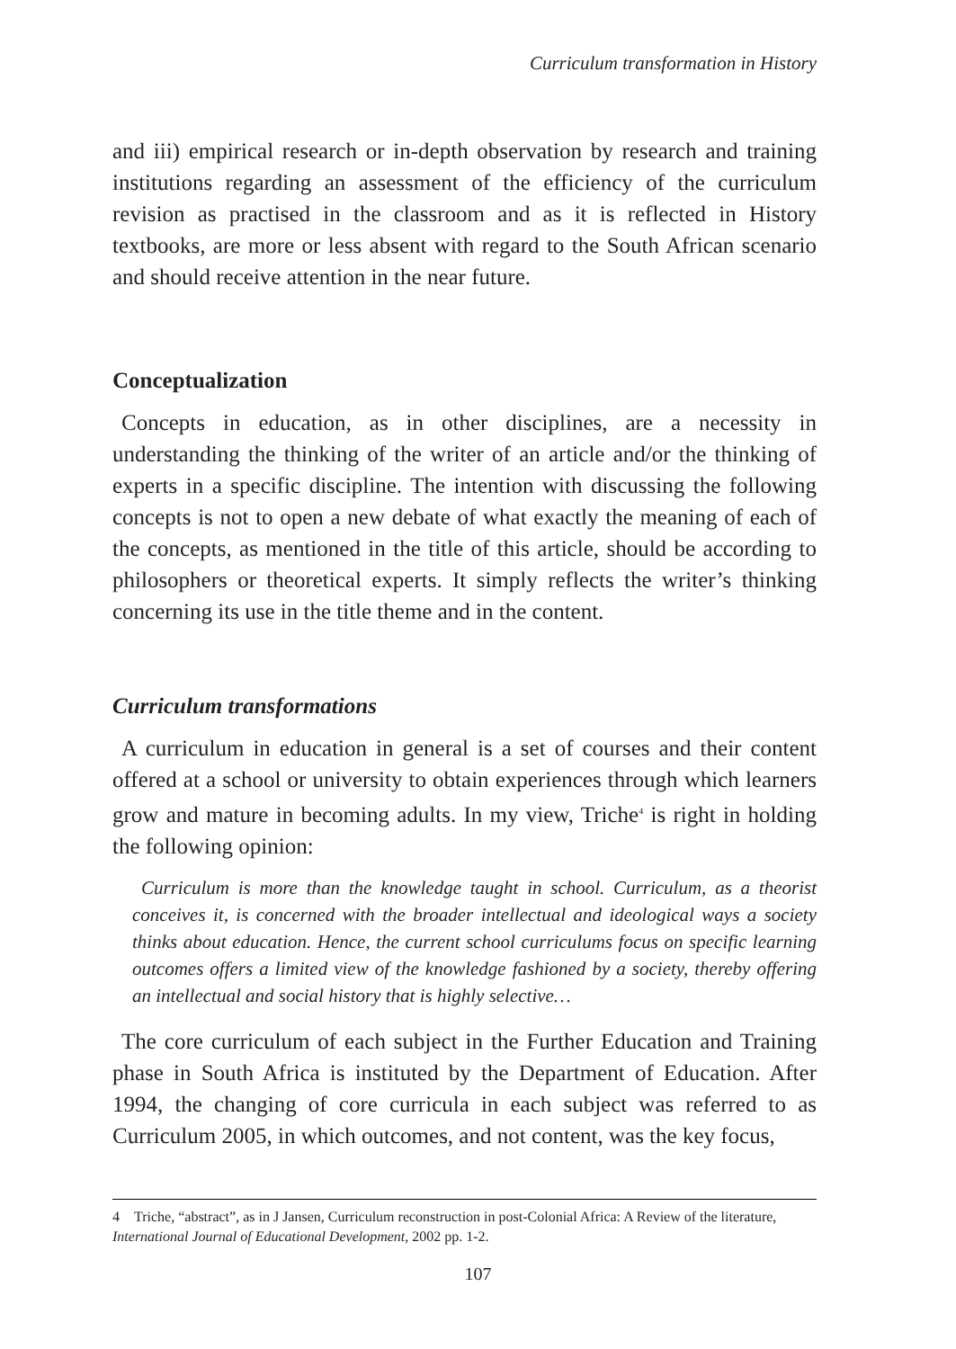Curriculum transformation in History
and iii) empirical research or in-depth observation by research and training institutions regarding an assessment of the efficiency of the curriculum revision as practised in the classroom and as it is reflected in History textbooks, are more or less absent with regard to the South African scenario and should receive attention in the near future.
Conceptualization
Concepts in education, as in other disciplines, are a necessity in understanding the thinking of the writer of an article and/or the thinking of experts in a specific discipline. The intention with discussing the following concepts is not to open a new debate of what exactly the meaning of each of the concepts, as mentioned in the title of this article, should be according to philosophers or theoretical experts. It simply reflects the writer’s thinking concerning its use in the title theme and in the content.
Curriculum transformations
A curriculum in education in general is a set of courses and their content offered at a school or university to obtain experiences through which learners grow and mature in becoming adults. In my view, Triche<sup>4</sup> is right in holding the following opinion:
Curriculum is more than the knowledge taught in school. Curriculum, as a theorist conceives it, is concerned with the broader intellectual and ideological ways a society thinks about education. Hence, the current school curriculums focus on specific learning outcomes offers a limited view of the knowledge fashioned by a society, thereby offering an intellectual and social history that is highly selective…
The core curriculum of each subject in the Further Education and Training phase in South Africa is instituted by the Department of Education. After 1994, the changing of core curricula in each subject was referred to as Curriculum 2005, in which outcomes, and not content, was the key focus,
4 Triche, “abstract”, as in J Jansen, Curriculum reconstruction in post-Colonial Africa: A Review of the literature, International Journal of Educational Development, 2002 pp. 1-2.
107